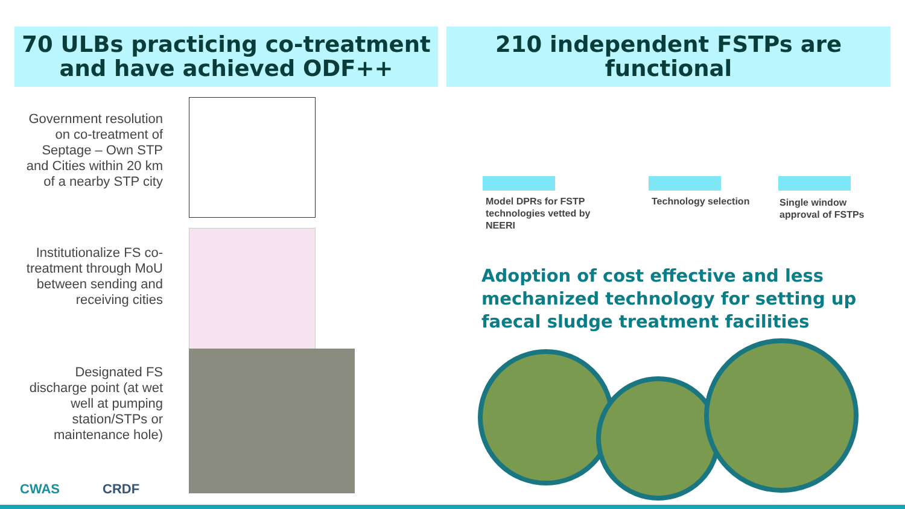70 ULBs practicing co-treatment
and have achieved ODF++
210 independent FSTPs are
functional
Government resolution on co-treatment of Septage – Own STP and Cities within 20 km of a nearby STP city
Institutionalize FS co-treatment through MoU between sending and receiving cities
Designated FS discharge point (at wet well at pumping station/STPs or maintenance hole)
Model DPRs for FSTP
technologies vetted by
NEERI
Technology selection
Single window
approval of FSTPs
Adoption of cost effective and less mechanized technology for setting up faecal sludge treatment facilities
CWAS CRDF